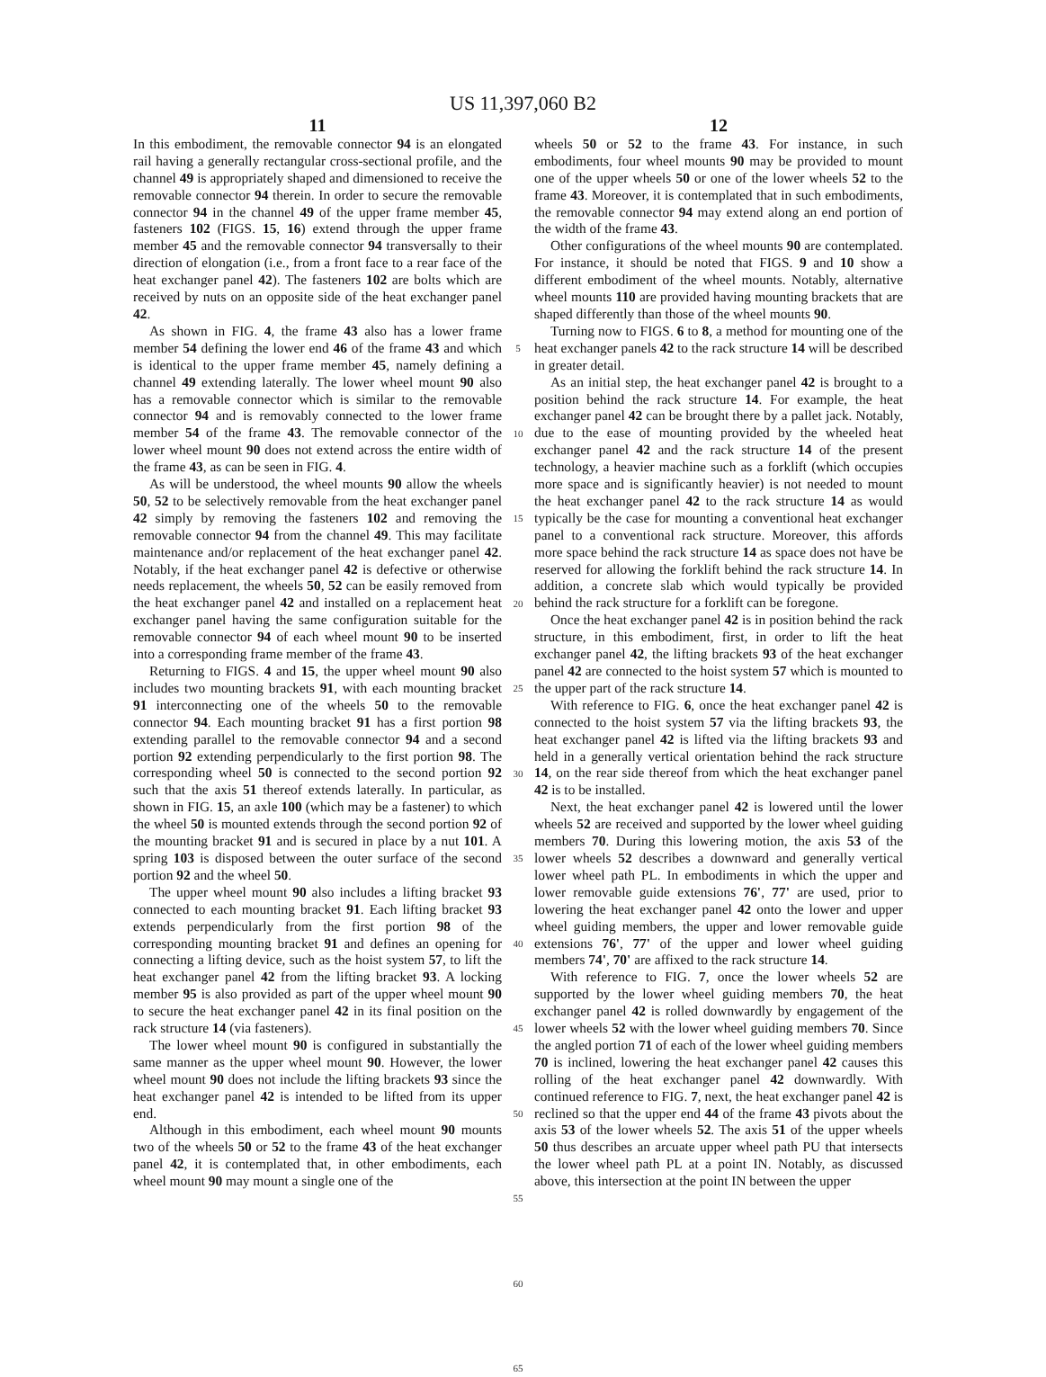US 11,397,060 B2
11
In this embodiment, the removable connector 94 is an elongated rail having a generally rectangular cross-sectional profile, and the channel 49 is appropriately shaped and dimensioned to receive the removable connector 94 therein. In order to secure the removable connector 94 in the channel 49 of the upper frame member 45, fasteners 102 (FIGS. 15, 16) extend through the upper frame member 45 and the removable connector 94 transversally to their direction of elongation (i.e., from a front face to a rear face of the heat exchanger panel 42). The fasteners 102 are bolts which are received by nuts on an opposite side of the heat exchanger panel 42.
As shown in FIG. 4, the frame 43 also has a lower frame member 54 defining the lower end 46 of the frame 43 and which is identical to the upper frame member 45, namely defining a channel 49 extending laterally. The lower wheel mount 90 also has a removable connector which is similar to the removable connector 94 and is removably connected to the lower frame member 54 of the frame 43. The removable connector of the lower wheel mount 90 does not extend across the entire width of the frame 43, as can be seen in FIG. 4.
As will be understood, the wheel mounts 90 allow the wheels 50, 52 to be selectively removable from the heat exchanger panel 42 simply by removing the fasteners 102 and removing the removable connector 94 from the channel 49. This may facilitate maintenance and/or replacement of the heat exchanger panel 42. Notably, if the heat exchanger panel 42 is defective or otherwise needs replacement, the wheels 50, 52 can be easily removed from the heat exchanger panel 42 and installed on a replacement heat exchanger panel having the same configuration suitable for the removable connector 94 of each wheel mount 90 to be inserted into a corresponding frame member of the frame 43.
Returning to FIGS. 4 and 15, the upper wheel mount 90 also includes two mounting brackets 91, with each mounting bracket 91 interconnecting one of the wheels 50 to the removable connector 94. Each mounting bracket 91 has a first portion 98 extending parallel to the removable connector 94 and a second portion 92 extending perpendicularly to the first portion 98. The corresponding wheel 50 is connected to the second portion 92 such that the axis 51 thereof extends laterally. In particular, as shown in FIG. 15, an axle 100 (which may be a fastener) to which the wheel 50 is mounted extends through the second portion 92 of the mounting bracket 91 and is secured in place by a nut 101. A spring 103 is disposed between the outer surface of the second portion 92 and the wheel 50.
The upper wheel mount 90 also includes a lifting bracket 93 connected to each mounting bracket 91. Each lifting bracket 93 extends perpendicularly from the first portion 98 of the corresponding mounting bracket 91 and defines an opening for connecting a lifting device, such as the hoist system 57, to lift the heat exchanger panel 42 from the lifting bracket 93. A locking member 95 is also provided as part of the upper wheel mount 90 to secure the heat exchanger panel 42 in its final position on the rack structure 14 (via fasteners).
The lower wheel mount 90 is configured in substantially the same manner as the upper wheel mount 90. However, the lower wheel mount 90 does not include the lifting brackets 93 since the heat exchanger panel 42 is intended to be lifted from its upper end.
Although in this embodiment, each wheel mount 90 mounts two of the wheels 50 or 52 to the frame 43 of the heat exchanger panel 42, it is contemplated that, in other embodiments, each wheel mount 90 may mount a single one of the
5
10
15
20
25
30
35
40
45
50
55
60
65
12
wheels 50 or 52 to the frame 43. For instance, in such embodiments, four wheel mounts 90 may be provided to mount one of the upper wheels 50 or one of the lower wheels 52 to the frame 43. Moreover, it is contemplated that in such embodiments, the removable connector 94 may extend along an end portion of the width of the frame 43.
Other configurations of the wheel mounts 90 are contemplated. For instance, it should be noted that FIGS. 9 and 10 show a different embodiment of the wheel mounts. Notably, alternative wheel mounts 110 are provided having mounting brackets that are shaped differently than those of the wheel mounts 90.
Turning now to FIGS. 6 to 8, a method for mounting one of the heat exchanger panels 42 to the rack structure 14 will be described in greater detail.
As an initial step, the heat exchanger panel 42 is brought to a position behind the rack structure 14. For example, the heat exchanger panel 42 can be brought there by a pallet jack. Notably, due to the ease of mounting provided by the wheeled heat exchanger panel 42 and the rack structure 14 of the present technology, a heavier machine such as a forklift (which occupies more space and is significantly heavier) is not needed to mount the heat exchanger panel 42 to the rack structure 14 as would typically be the case for mounting a conventional heat exchanger panel to a conventional rack structure. Moreover, this affords more space behind the rack structure 14 as space does not have be reserved for allowing the forklift behind the rack structure 14. In addition, a concrete slab which would typically be provided behind the rack structure for a forklift can be foregone.
Once the heat exchanger panel 42 is in position behind the rack structure, in this embodiment, first, in order to lift the heat exchanger panel 42, the lifting brackets 93 of the heat exchanger panel 42 are connected to the hoist system 57 which is mounted to the upper part of the rack structure 14.
With reference to FIG. 6, once the heat exchanger panel 42 is connected to the hoist system 57 via the lifting brackets 93, the heat exchanger panel 42 is lifted via the lifting brackets 93 and held in a generally vertical orientation behind the rack structure 14, on the rear side thereof from which the heat exchanger panel 42 is to be installed.
Next, the heat exchanger panel 42 is lowered until the lower wheels 52 are received and supported by the lower wheel guiding members 70. During this lowering motion, the axis 53 of the lower wheels 52 describes a downward and generally vertical lower wheel path PL. In embodiments in which the upper and lower removable guide extensions 76', 77' are used, prior to lowering the heat exchanger panel 42 onto the lower and upper wheel guiding members, the upper and lower removable guide extensions 76', 77' of the upper and lower wheel guiding members 74', 70' are affixed to the rack structure 14.
With reference to FIG. 7, once the lower wheels 52 are supported by the lower wheel guiding members 70, the heat exchanger panel 42 is rolled downwardly by engagement of the lower wheels 52 with the lower wheel guiding members 70. Since the angled portion 71 of each of the lower wheel guiding members 70 is inclined, lowering the heat exchanger panel 42 causes this rolling of the heat exchanger panel 42 downwardly. With continued reference to FIG. 7, next, the heat exchanger panel 42 is reclined so that the upper end 44 of the frame 43 pivots about the axis 53 of the lower wheels 52. The axis 51 of the upper wheels 50 thus describes an arcuate upper wheel path PU that intersects the lower wheel path PL at a point IN. Notably, as discussed above, this intersection at the point IN between the upper